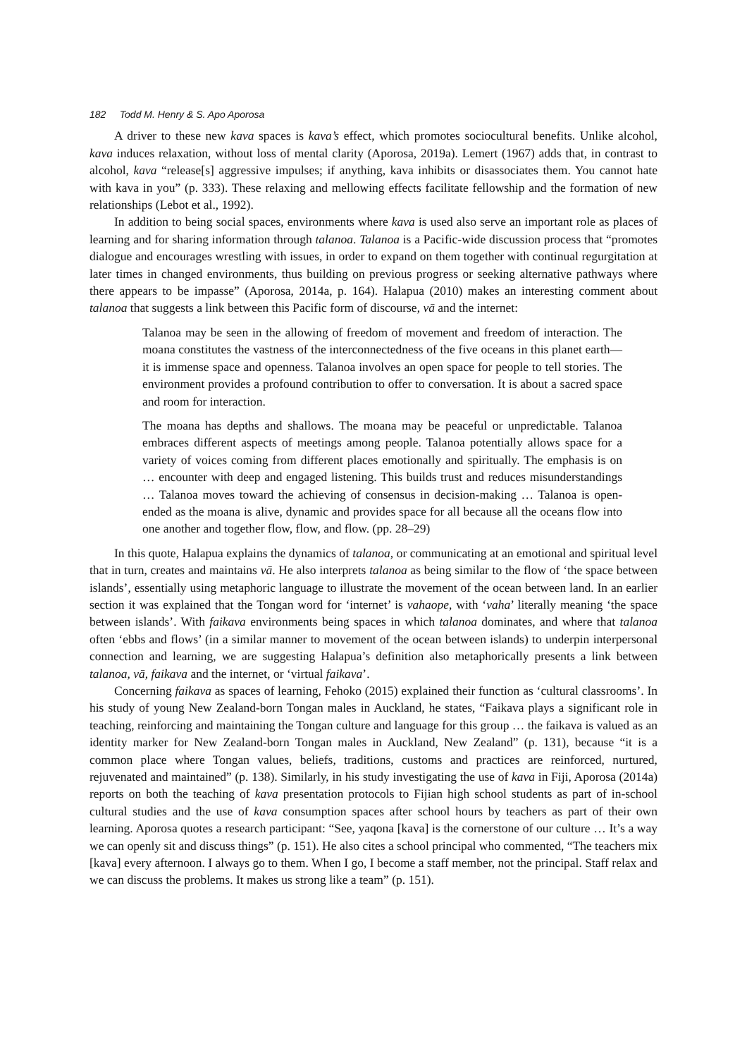182 Todd M. Henry & S. Apo Aporosa
A driver to these new kava spaces is kava’s effect, which promotes sociocultural benefits. Unlike alcohol, kava induces relaxation, without loss of mental clarity (Aporosa, 2019a). Lemert (1967) adds that, in contrast to alcohol, kava “release[s] aggressive impulses; if anything, kava inhibits or disassociates them. You cannot hate with kava in you” (p. 333). These relaxing and mellowing effects facilitate fellowship and the formation of new relationships (Lebot et al., 1992).
In addition to being social spaces, environments where kava is used also serve an important role as places of learning and for sharing information through talanoa. Talanoa is a Pacific-wide discussion process that “promotes dialogue and encourages wrestling with issues, in order to expand on them together with continual regurgitation at later times in changed environments, thus building on previous progress or seeking alternative pathways where there appears to be impasse” (Aporosa, 2014a, p. 164). Halapua (2010) makes an interesting comment about talanoa that suggests a link between this Pacific form of discourse, vā and the internet:
Talanoa may be seen in the allowing of freedom of movement and freedom of interaction. The moana constitutes the vastness of the interconnectedness of the five oceans in this planet earth—it is immense space and openness. Talanoa involves an open space for people to tell stories. The environment provides a profound contribution to offer to conversation. It is about a sacred space and room for interaction.
The moana has depths and shallows. The moana may be peaceful or unpredictable. Talanoa embraces different aspects of meetings among people. Talanoa potentially allows space for a variety of voices coming from different places emotionally and spiritually. The emphasis is on … encounter with deep and engaged listening. This builds trust and reduces misunderstandings … Talanoa moves toward the achieving of consensus in decision-making … Talanoa is open-ended as the moana is alive, dynamic and provides space for all because all the oceans flow into one another and together flow, flow, and flow. (pp. 28–29)
In this quote, Halapua explains the dynamics of talanoa, or communicating at an emotional and spiritual level that in turn, creates and maintains vā. He also interprets talanoa as being similar to the flow of ‘the space between islands’, essentially using metaphoric language to illustrate the movement of the ocean between land. In an earlier section it was explained that the Tongan word for ‘internet’ is vahaope, with ‘vaha’ literally meaning ‘the space between islands’. With faikava environments being spaces in which talanoa dominates, and where that talanoa often ‘ebbs and flows’ (in a similar manner to movement of the ocean between islands) to underpin interpersonal connection and learning, we are suggesting Halapua’s definition also metaphorically presents a link between talanoa, vā, faikava and the internet, or ‘virtual faikava’.
Concerning faikava as spaces of learning, Fehoko (2015) explained their function as ‘cultural classrooms’. In his study of young New Zealand-born Tongan males in Auckland, he states, “Faikava plays a significant role in teaching, reinforcing and maintaining the Tongan culture and language for this group … the faikava is valued as an identity marker for New Zealand-born Tongan males in Auckland, New Zealand” (p. 131), because “it is a common place where Tongan values, beliefs, traditions, customs and practices are reinforced, nurtured, rejuvenated and maintained” (p. 138). Similarly, in his study investigating the use of kava in Fiji, Aporosa (2014a) reports on both the teaching of kava presentation protocols to Fijian high school students as part of in-school cultural studies and the use of kava consumption spaces after school hours by teachers as part of their own learning. Aporosa quotes a research participant: “See, yaqona [kava] is the cornerstone of our culture … It’s a way we can openly sit and discuss things” (p. 151). He also cites a school principal who commented, “The teachers mix [kava] every afternoon. I always go to them. When I go, I become a staff member, not the principal. Staff relax and we can discuss the problems. It makes us strong like a team” (p. 151).